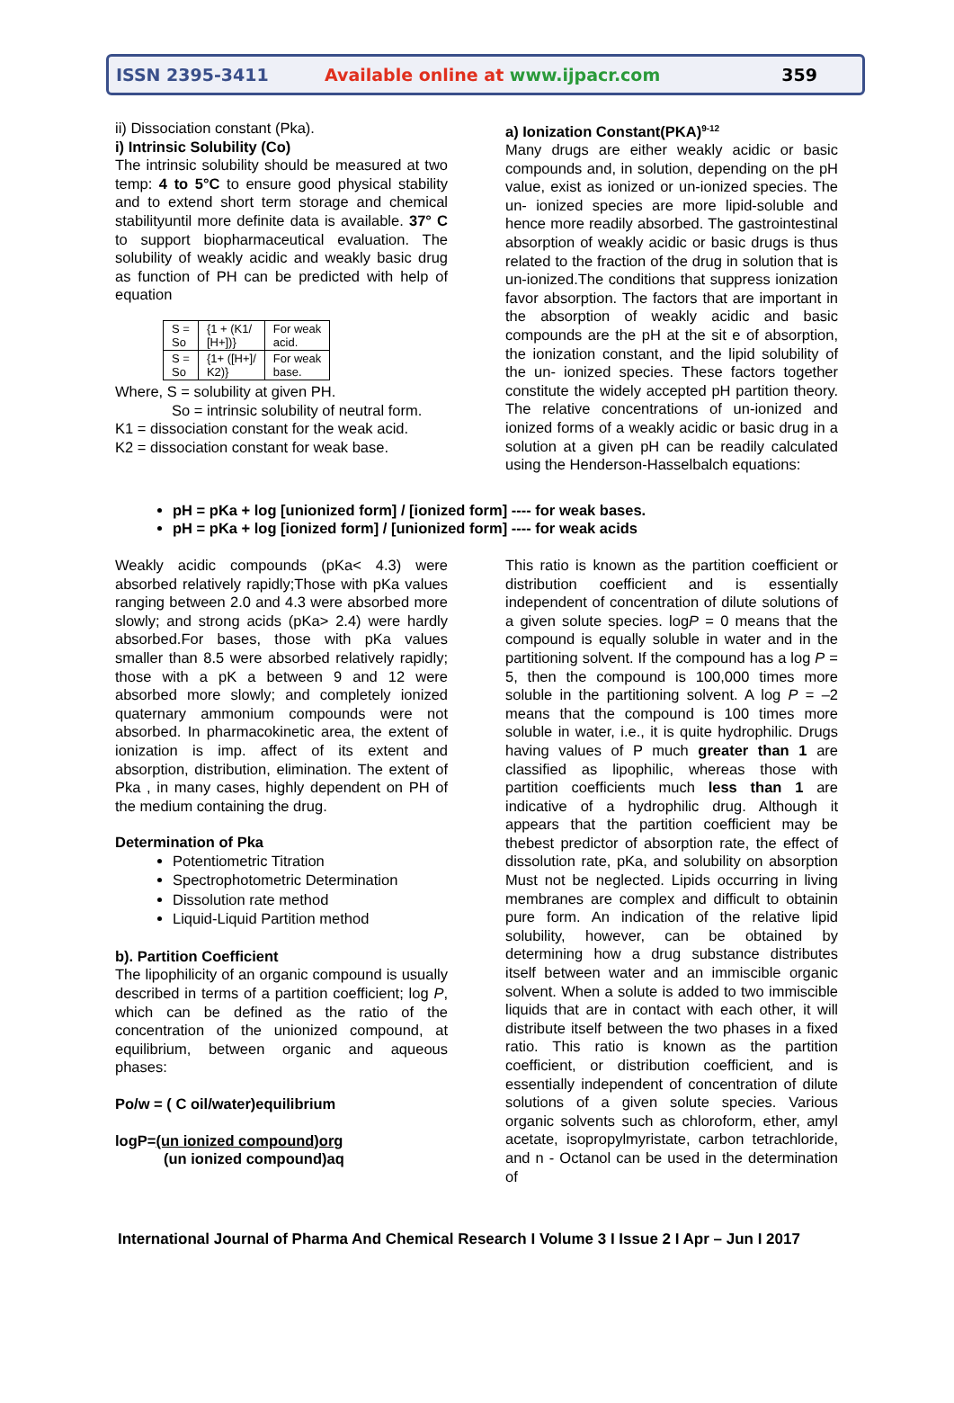ISSN 2395-3411 Available online at www.ijpacr.com 359
ii) Dissociation constant (Pka).
i) Intrinsic Solubility (Co)
The intrinsic solubility should be measured at two temp: 4 to 5°C to ensure good physical stability and to extend short term storage and chemical stabilityuntil more definite data is available. 37° C to support biopharmaceutical evaluation. The solubility of weakly acidic and weakly basic drug as function of PH can be predicted with help of equation
| S = So | {1 + (K1/ [H+])} | For weak acid. |
| S = So | {1+ ([H+]/ K2)} | For weak base. |
Where, S = solubility at given PH.
So = intrinsic solubility of neutral form.
K1 = dissociation constant for the weak acid.
K2 = dissociation constant for weak base.
a) Ionization Constant(PKA)<sup>9-12</sup>
Many drugs are either weakly acidic or basic compounds and, in solution, depending on the pH value, exist as ionized or un-ionized species. The un- ionized species are more lipid-soluble and hence more readily absorbed. The gastrointestinal absorption of weakly acidic or basic drugs is thus related to the fraction of the drug in solution that is un-ionized.The conditions that suppress ionization favor absorption. The factors that are important in the absorption of weakly acidic and basic compounds are the pH at the sit e of absorption, the ionization constant, and the lipid solubility of the un- ionized species. These factors together constitute the widely accepted pH partition theory. The relative concentrations of un-ionized and ionized forms of a weakly acidic or basic drug in a solution at a given pH can be readily calculated using the Henderson-Hasselbalch equations:
pH = pKa + log [unionized form] / [ionized form] ---- for weak bases.
pH = pKa + log [ionized form] / [unionized form] ---- for weak acids
Weakly acidic compounds (pKa< 4.3) were absorbed relatively rapidly;Those with pKa values ranging between 2.0 and 4.3 were absorbed more slowly; and strong acids (pKa> 2.4) were hardly absorbed.For bases, those with pKa values smaller than 8.5 were absorbed relatively rapidly; those with a pK a between 9 and 12 were absorbed more slowly; and completely ionized quaternary ammonium compounds were not absorbed. In pharmacokinetic area, the extent of ionization is imp. affect of its extent and absorption, distribution, elimination. The extent of Pka , in many cases, highly dependent on PH of the medium containing the drug.
Determination of Pka
Potentiometric Titration
Spectrophotometric Determination
Dissolution rate method
Liquid-Liquid Partition method
b). Partition Coefficient
The lipophilicity of an organic compound is usually described in terms of a partition coefficient; log P, which can be defined as the ratio of the concentration of the unionized compound, at equilibrium, between organic and aqueous phases:
Po/w = ( C oil/water)equilibrium
logP=(un ionized compound)org
(un ionized compound)aq
This ratio is known as the partition coefficient or distribution coefficient and is essentially independent of concentration of dilute solutions of a given solute species. logP = 0 means that the compound is equally soluble in water and in the partitioning solvent. If the compound has a log P = 5, then the compound is 100,000 times more soluble in the partitioning solvent. A log P = –2 means that the compound is 100 times more soluble in water, i.e., it is quite hydrophilic. Drugs having values of P much greater than 1 are classified as lipophilic, whereas those with partition coefficients much less than 1 are indicative of a hydrophilic drug. Although it appears that the partition coefficient may be thebest predictor of absorption rate, the effect of dissolution rate, pKa, and solubility on absorption Must not be neglected. Lipids occurring in living membranes are complex and difficult to obtainin pure form. An indication of the relative lipid solubility, however, can be obtained by determining how a drug substance distributes itself between water and an immiscible organic solvent. When a solute is added to two immiscible liquids that are in contact with each other, it will distribute itself between the two phases in a fixed ratio. This ratio is known as the partition coefficient, or distribution coefficient, and is essentially independent of concentration of dilute solutions of a given solute species. Various organic solvents such as chloroform, ether, amyl acetate, isopropylmyristate, carbon tetrachloride, and n - Octanol can be used in the determination of
International Journal of Pharma And Chemical Research I Volume 3 I Issue 2 I Apr – Jun I 2017